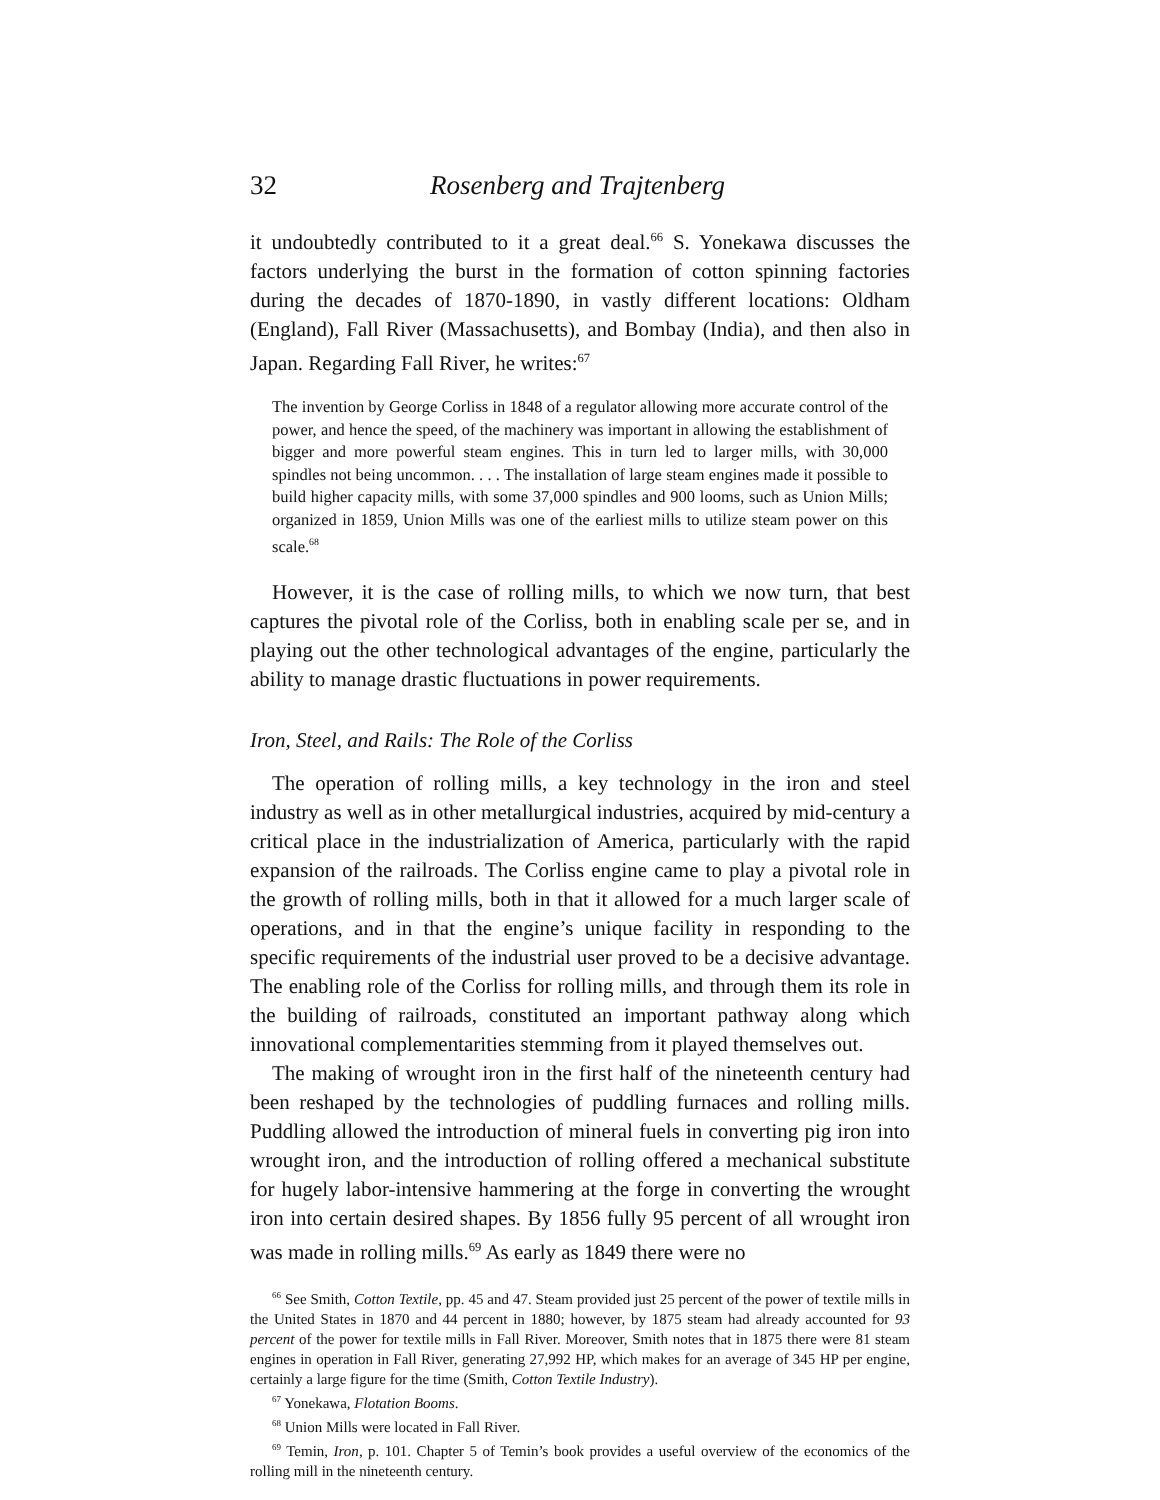32 Rosenberg and Trajtenberg
it undoubtedly contributed to it a great deal.<sup>66</sup> S. Yonekawa discusses the factors underlying the burst in the formation of cotton spinning factories during the decades of 1870-1890, in vastly different locations: Oldham (England), Fall River (Massachusetts), and Bombay (India), and then also in Japan. Regarding Fall River, he writes:<sup>67</sup>
The invention by George Corliss in 1848 of a regulator allowing more accurate control of the power, and hence the speed, of the machinery was important in allowing the establishment of bigger and more powerful steam engines. This in turn led to larger mills, with 30,000 spindles not being uncommon. . . . The installation of large steam engines made it possible to build higher capacity mills, with some 37,000 spindles and 900 looms, such as Union Mills; organized in 1859, Union Mills was one of the earliest mills to utilize steam power on this scale.<sup>68</sup>
However, it is the case of rolling mills, to which we now turn, that best captures the pivotal role of the Corliss, both in enabling scale per se, and in playing out the other technological advantages of the engine, particularly the ability to manage drastic fluctuations in power requirements.
Iron, Steel, and Rails: The Role of the Corliss
The operation of rolling mills, a key technology in the iron and steel industry as well as in other metallurgical industries, acquired by mid-century a critical place in the industrialization of America, particularly with the rapid expansion of the railroads. The Corliss engine came to play a pivotal role in the growth of rolling mills, both in that it allowed for a much larger scale of operations, and in that the engine’s unique facility in responding to the specific requirements of the industrial user proved to be a decisive advantage. The enabling role of the Corliss for rolling mills, and through them its role in the building of railroads, constituted an important pathway along which innovational complementarities stemming from it played themselves out.
The making of wrought iron in the first half of the nineteenth century had been reshaped by the technologies of puddling furnaces and rolling mills. Puddling allowed the introduction of mineral fuels in converting pig iron into wrought iron, and the introduction of rolling offered a mechanical substitute for hugely labor-intensive hammering at the forge in converting the wrought iron into certain desired shapes. By 1856 fully 95 percent of all wrought iron was made in rolling mills.<sup>69</sup> As early as 1849 there were no
<sup>66</sup> See Smith, Cotton Textile, pp. 45 and 47. Steam provided just 25 percent of the power of textile mills in the United States in 1870 and 44 percent in 1880; however, by 1875 steam had already accounted for 93 percent of the power for textile mills in Fall River. Moreover, Smith notes that in 1875 there were 81 steam engines in operation in Fall River, generating 27,992 HP, which makes for an average of 345 HP per engine, certainly a large figure for the time (Smith, Cotton Textile Industry).
<sup>67</sup> Yonekawa, Flotation Booms.
<sup>68</sup> Union Mills were located in Fall River.
<sup>69</sup> Temin, Iron, p. 101. Chapter 5 of Temin’s book provides a useful overview of the economics of the rolling mill in the nineteenth century.